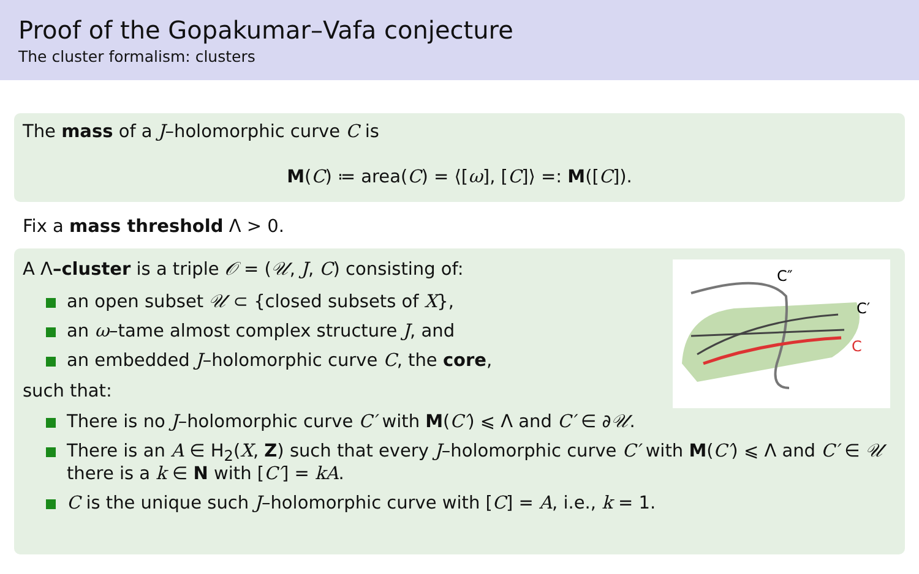Proof of the Gopakumar–Vafa conjecture
The cluster formalism: clusters
The mass of a J–holomorphic curve C is
M(C) ≔ area(C) = ⟨[ω], [C]⟩ =: M([C]).
Fix a mass threshold Λ > 0.
C″
C′
C
A Λ–cluster is a triple 𝒪 = (𝒰, J, C) consisting of:
an open subset 𝒰 ⊂ {closed subsets of X},
an ω–tame almost complex structure J, and
an embedded J–holomorphic curve C, the core,
such that:
There is no J–holomorphic curve C′ with M(C′) ⩽ Λ and C′ ∈ ∂𝒰.
There is an A ∈ H<sub>2</sub>(X, Z) such that every J–holomorphic curve C′ with M(C′) ⩽ Λ and C′ ∈ 𝒰 there is a k ∈ N with [C′] = kA.
C is the unique such J–holomorphic curve with [C] = A, i.e., k = 1.